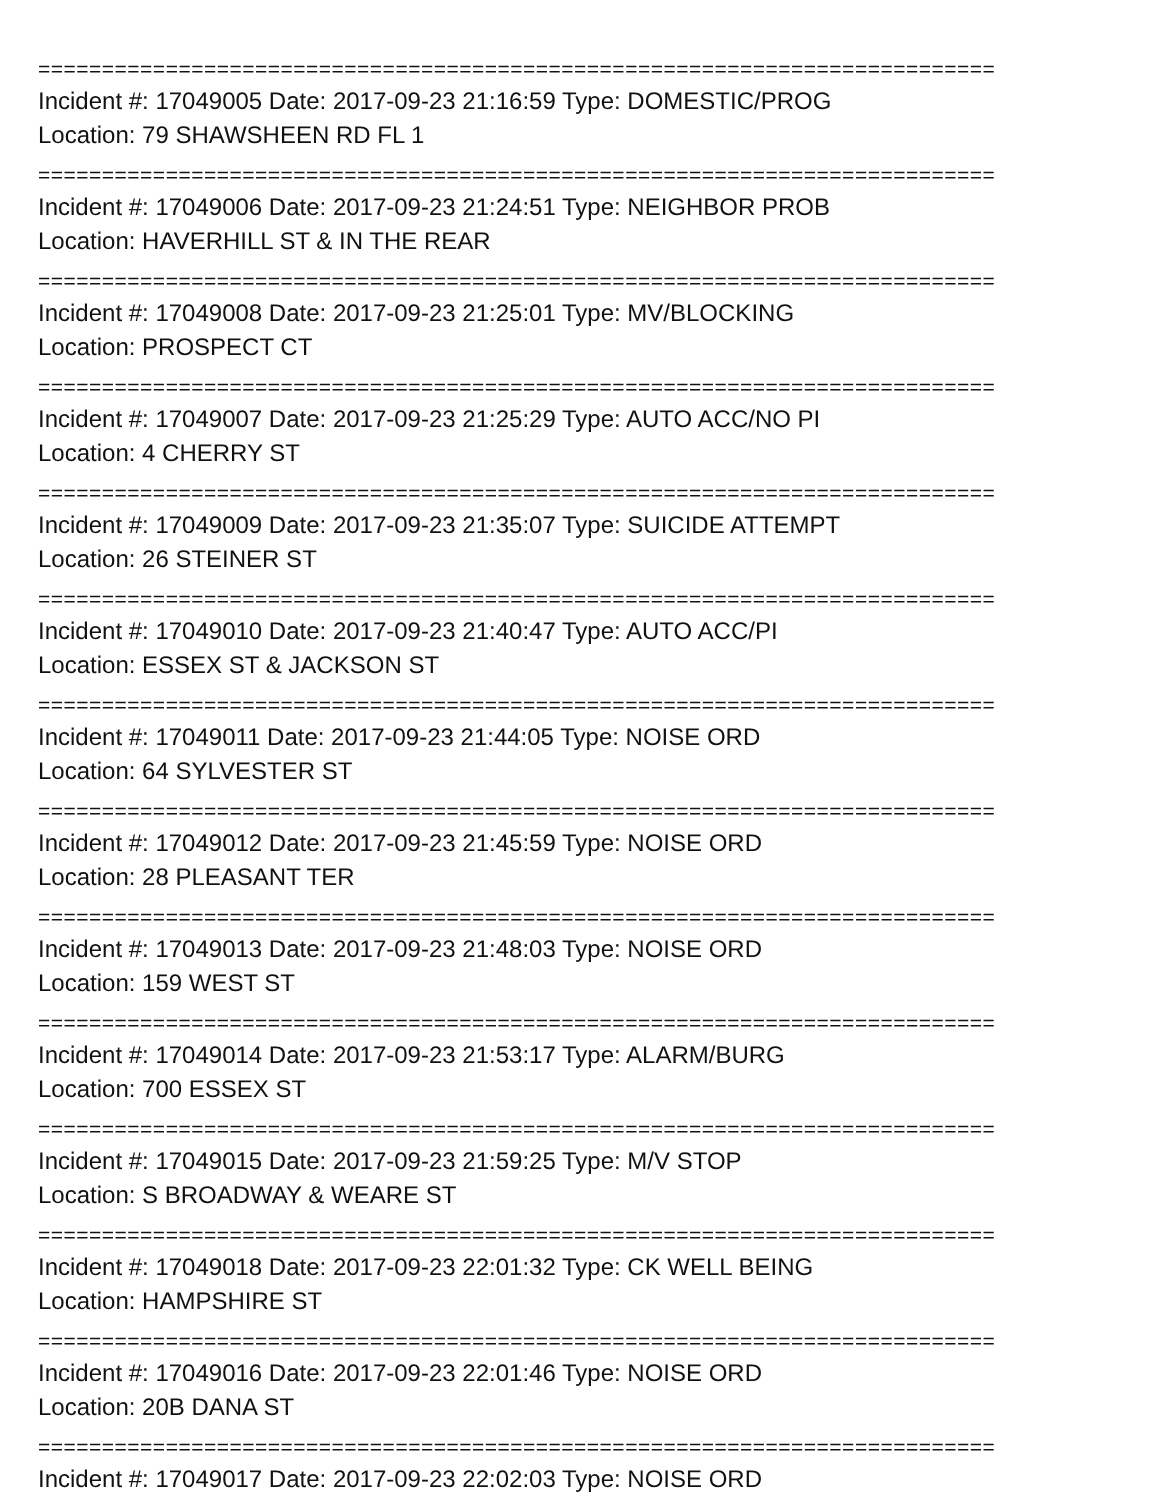===========================================================================
Incident #: 17049005 Date: 2017-09-23 21:16:59 Type: DOMESTIC/PROG
Location: 79 SHAWSHEEN RD FL 1
===========================================================================
Incident #: 17049006 Date: 2017-09-23 21:24:51 Type: NEIGHBOR PROB
Location: HAVERHILL ST & IN THE REAR
===========================================================================
Incident #: 17049008 Date: 2017-09-23 21:25:01 Type: MV/BLOCKING
Location: PROSPECT CT
===========================================================================
Incident #: 17049007 Date: 2017-09-23 21:25:29 Type: AUTO ACC/NO PI
Location: 4 CHERRY ST
===========================================================================
Incident #: 17049009 Date: 2017-09-23 21:35:07 Type: SUICIDE ATTEMPT
Location: 26 STEINER ST
===========================================================================
Incident #: 17049010 Date: 2017-09-23 21:40:47 Type: AUTO ACC/PI
Location: ESSEX ST & JACKSON ST
===========================================================================
Incident #: 17049011 Date: 2017-09-23 21:44:05 Type: NOISE ORD
Location: 64 SYLVESTER ST
===========================================================================
Incident #: 17049012 Date: 2017-09-23 21:45:59 Type: NOISE ORD
Location: 28 PLEASANT TER
===========================================================================
Incident #: 17049013 Date: 2017-09-23 21:48:03 Type: NOISE ORD
Location: 159 WEST ST
===========================================================================
Incident #: 17049014 Date: 2017-09-23 21:53:17 Type: ALARM/BURG
Location: 700 ESSEX ST
===========================================================================
Incident #: 17049015 Date: 2017-09-23 21:59:25 Type: M/V STOP
Location: S BROADWAY & WEARE ST
===========================================================================
Incident #: 17049018 Date: 2017-09-23 22:01:32 Type: CK WELL BEING
Location: HAMPSHIRE ST
===========================================================================
Incident #: 17049016 Date: 2017-09-23 22:01:46 Type: NOISE ORD
Location: 20B DANA ST
===========================================================================
Incident #: 17049017 Date: 2017-09-23 22:02:03 Type: NOISE ORD